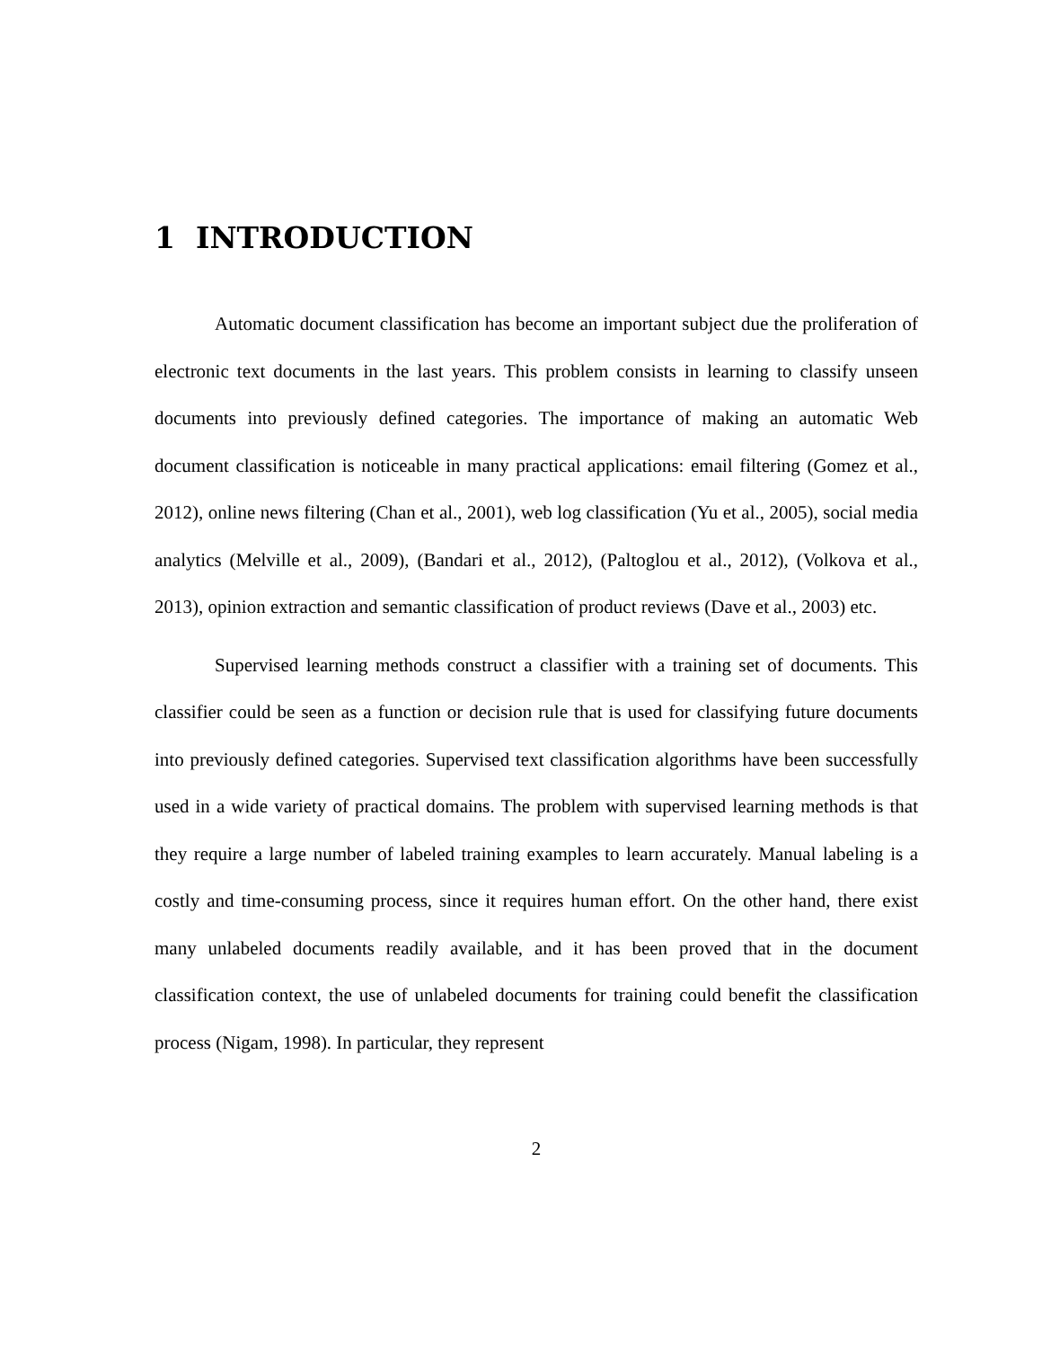1 INTRODUCTION
Automatic document classification has become an important subject due the proliferation of electronic text documents in the last years. This problem consists in learning to classify unseen documents into previously defined categories. The importance of making an automatic Web document classification is noticeable in many practical applications: email filtering (Gomez et al., 2012), online news filtering (Chan et al., 2001), web log classification (Yu et al., 2005), social media analytics (Melville et al., 2009), (Bandari et al., 2012), (Paltoglou et al., 2012), (Volkova et al., 2013), opinion extraction and semantic classification of product reviews (Dave et al., 2003) etc.
Supervised learning methods construct a classifier with a training set of documents. This classifier could be seen as a function or decision rule that is used for classifying future documents into previously defined categories. Supervised text classification algorithms have been successfully used in a wide variety of practical domains. The problem with supervised learning methods is that they require a large number of labeled training examples to learn accurately. Manual labeling is a costly and time-consuming process, since it requires human effort. On the other hand, there exist many unlabeled documents readily available, and it has been proved that in the document classification context, the use of unlabeled documents for training could benefit the classification process (Nigam, 1998). In particular, they represent
2